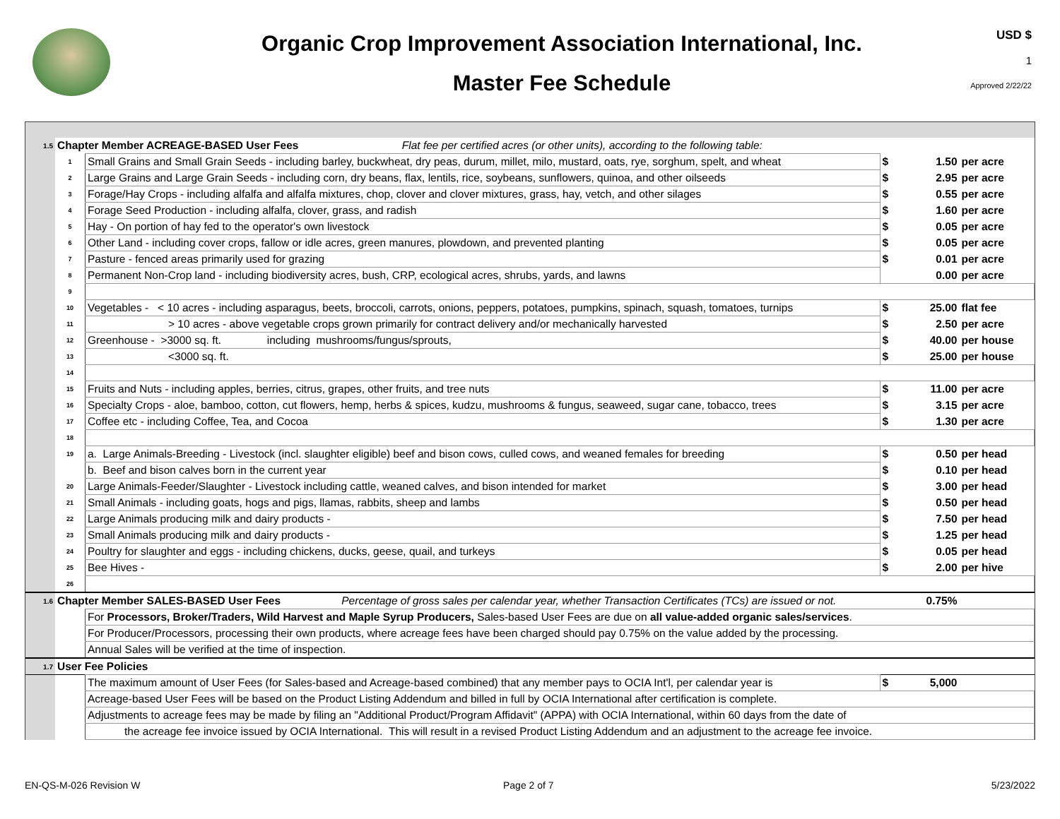Organic Crop Improvement Association International, Inc.
Master Fee Schedule
USD $
1
Approved 2/22/22
| 1.5 | Chapter Member ACREAGE-BASED User Fees Flat fee per certified acres (or other units), according to the following table: | | | | |
| | 1 | Small Grains and Small Grain Seeds - including barley, buckwheat, dry peas, durum, millet, milo, mustard, oats, rye, sorghum, spelt, and wheat | $ | 1.50 | per acre |
| | 2 | Large Grains and Large Grain Seeds - including corn, dry beans, flax, lentils, rice, soybeans, sunflowers, quinoa, and other oilseeds | $ | 2.95 | per acre |
| | 3 | Forage/Hay Crops - including alfalfa and alfalfa mixtures, chop, clover and clover mixtures, grass, hay, vetch, and other silages | $ | 0.55 | per acre |
| | 4 | Forage Seed Production - including alfalfa, clover, grass, and radish | $ | 1.60 | per acre |
| | 5 | Hay - On portion of hay fed to the operator's own livestock | $ | 0.05 | per acre |
| | 6 | Other Land - including cover crops, fallow or idle acres, green manures, plowdown, and prevented planting | $ | 0.05 | per acre |
| | 7 | Pasture - fenced areas primarily used for grazing | $ | 0.01 | per acre |
| | 8 | Permanent Non-Crop land - including biodiversity acres, bush, CRP, ecological acres, shrubs, yards, and lawns | | 0.00 | per acre |
| | 9 | | | | |
| | 10 | Vegetables - < 10 acres - including asparagus, beets, broccoli, carrots, onions, peppers, potatoes, pumpkins, spinach, squash, tomatoes, turnips | $ | 25.00 | flat fee |
| | 11 | > 10 acres - above vegetable crops grown primarily for contract delivery and/or mechanically harvested | $ | 2.50 | per acre |
| | 12 | Greenhouse - >3000 sq. ft. including mushrooms/fungus/sprouts, | $ | 40.00 | per house |
| | 13 | <3000 sq. ft. | $ | 25.00 | per house |
| | 14 | | | | |
| | 15 | Fruits and Nuts - including apples, berries, citrus, grapes, other fruits, and tree nuts | $ | 11.00 | per acre |
| | 16 | Specialty Crops - aloe, bamboo, cotton, cut flowers, hemp, herbs & spices, kudzu, mushrooms & fungus, seaweed, sugar cane, tobacco, trees | $ | 3.15 | per acre |
| | 17 | Coffee etc - including Coffee, Tea, and Cocoa | $ | 1.30 | per acre |
| | 18 | | | | |
| | 19 | a. Large Animals-Breeding - Livestock (incl. slaughter eligible) beef and bison cows, culled cows, and weaned females for breeding | $ | 0.50 | per head |
| | | b. Beef and bison calves born in the current year | $ | 0.10 | per head |
| | 20 | Large Animals-Feeder/Slaughter - Livestock including cattle, weaned calves, and bison intended for market | $ | 3.00 | per head |
| | 21 | Small Animals - including goats, hogs and pigs, llamas, rabbits, sheep and lambs | $ | 0.50 | per head |
| | 22 | Large Animals producing milk and dairy products - | $ | 7.50 | per head |
| | 23 | Small Animals producing milk and dairy products - | $ | 1.25 | per head |
| | 24 | Poultry for slaughter and eggs - including chickens, ducks, geese, quail, and turkeys | $ | 0.05 | per head |
| | 25 | Bee Hives - | $ | 2.00 | per hive |
| | 26 | | | | |
| 1.6 | Chapter Member SALES-BASED User Fees Percentage of gross sales per calendar year, whether Transaction Certificates (TCs) are issued or not. | | | 0.75% | |
| | | For Processors, Broker/Traders, Wild Harvest and Maple Syrup Producers, Sales-based User Fees are due on all value-added organic sales/services . | | | |
| | | For Producer/Processors, processing their own products, where acreage fees have been charged should pay 0.75% on the value added by the processing. | | | |
| | | Annual Sales will be verified at the time of inspection. | | | |
| 1.7 | User Fee Policies | | | | |
| | | The maximum amount of User Fees (for Sales-based and Acreage-based combined) that any member pays to OCIA Int'l, per calendar year is | $ | 5,000 | |
| | | Acreage-based User Fees will be based on the Product Listing Addendum and billed in full by OCIA International after certification is complete. | | | |
| | | Adjustments to acreage fees may be made by filing an "Additional Product/Program Affidavit" (APPA) with OCIA International, within 60 days from the date of | | | |
| | | the acreage fee invoice issued by OCIA International. This will result in a revised Product Listing Addendum and an adjustment to the acreage fee invoice. | | | |
EN-QS-M-026 Revision W Page 2 of 7 5/23/2022